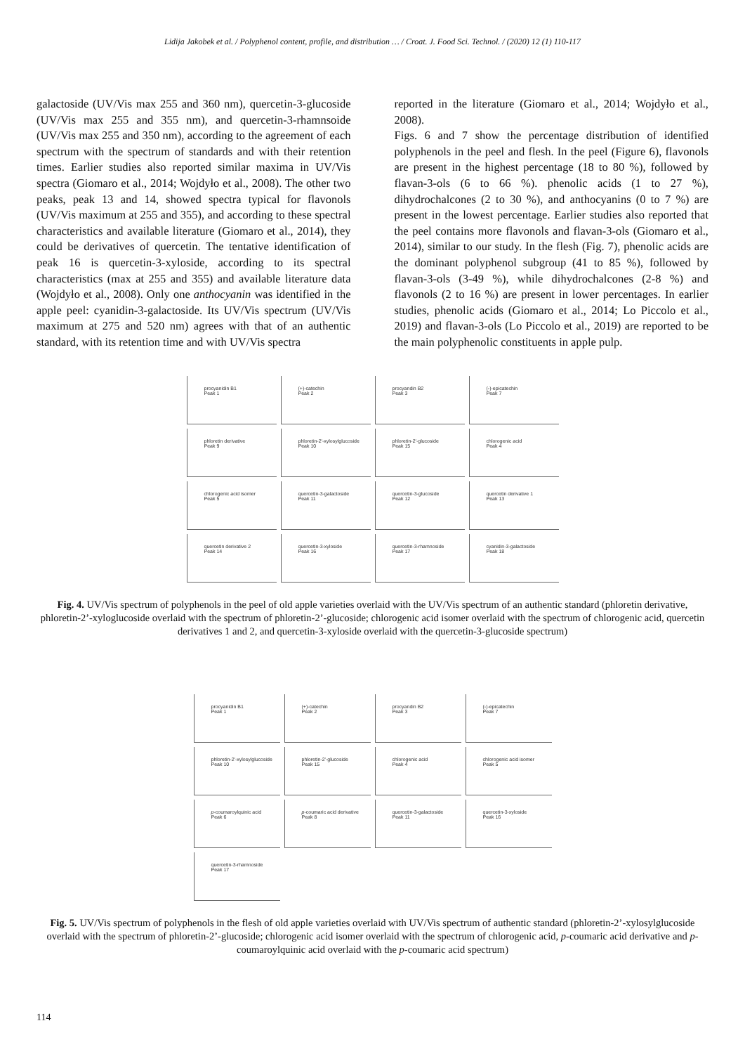Lidija Jakobek et al. / Polyphenol content, profile, and distribution … / Croat. J. Food Sci. Technol. / (2020) 12 (1) 110-117
galactoside (UV/Vis max 255 and 360 nm), quercetin-3-glucoside (UV/Vis max 255 and 355 nm), and quercetin-3-rhamnsoide (UV/Vis max 255 and 350 nm), according to the agreement of each spectrum with the spectrum of standards and with their retention times. Earlier studies also reported similar maxima in UV/Vis spectra (Giomaro et al., 2014; Wojdyło et al., 2008). The other two peaks, peak 13 and 14, showed spectra typical for flavonols (UV/Vis maximum at 255 and 355), and according to these spectral characteristics and available literature (Giomaro et al., 2014), they could be derivatives of quercetin. The tentative identification of peak 16 is quercetin-3-xyloside, according to its spectral characteristics (max at 255 and 355) and available literature data (Wojdyło et al., 2008). Only one anthocyanin was identified in the apple peel: cyanidin-3-galactoside. Its UV/Vis spectrum (UV/Vis maximum at 275 and 520 nm) agrees with that of an authentic standard, with its retention time and with UV/Vis spectra
reported in the literature (Giomaro et al., 2014; Wojdyło et al., 2008).
Figs. 6 and 7 show the percentage distribution of identified polyphenols in the peel and flesh. In the peel (Figure 6), flavonols are present in the highest percentage (18 to 80 %), followed by flavan-3-ols (6 to 66 %). phenolic acids (1 to 27 %), dihydrochalcones (2 to 30 %), and anthocyanins (0 to 7 %) are present in the lowest percentage. Earlier studies also reported that the peel contains more flavonols and flavan-3-ols (Giomaro et al., 2014), similar to our study. In the flesh (Fig. 7), phenolic acids are the dominant polyphenol subgroup (41 to 85 %), followed by flavan-3-ols (3-49 %), while dihydrochalcones (2-8 %) and flavonols (2 to 16 %) are present in lower percentages. In earlier studies, phenolic acids (Giomaro et al., 2014; Lo Piccolo et al., 2019) and flavan-3-ols (Lo Piccolo et al., 2019) are reported to be the main polyphenolic constituents in apple pulp.
procyanidin B1
Peak 1
(+)-catechin
Peak 2
procyandin B2
Peak 3
(-)-epicatechin
Peak 7
phloretin derivative
Peak 9
phloretin-2'-xylosylglucoside
Peak 10
phloretin-2'-glucoside
Peak 15
chlorogenic acid
Peak 4
chlorogenic acid isomer
Peak 5
quercetin-3-galactoside
Peak 11
quercetin-3-glucoside
Peak 12
quercetin derivative 1
Peak 13
quercetin derivative 2
Peak 14
quercetin-3-xyloside
Peak 16
quercetin-3-rhamnoside
Peak 17
cyanidin-3-galactoside
Peak 18
Fig. 4. UV/Vis spectrum of polyphenols in the peel of old apple varieties overlaid with the UV/Vis spectrum of an authentic standard (phloretin derivative, phloretin-2’-xyloglucoside overlaid with the spectrum of phloretin-2’-glucoside; chlorogenic acid isomer overlaid with the spectrum of chlorogenic acid, quercetin derivatives 1 and 2, and quercetin-3-xyloside overlaid with the quercetin-3-glucoside spectrum)
procyanidin B1
Peak 1
(+)-catechin
Peak 2
procyandin B2
Peak 3
(-)-epicatechin
Peak 7
phloretin-2'-xylosylglucoside
Peak 10
phloretin-2'-glucoside
Peak 15
chlorogenic acid
Peak 4
chlorogenic acid isomer
Peak 5
p-coumaroylquinic acid
Peak 6
p-coumaric acid derivative
Peak 8
quercetin-3-galactoside
Peak 11
quercetin-3-xyloside
Peak 16
quercetin-3-rhamnoside
Peak 17
Fig. 5. UV/Vis spectrum of polyphenols in the flesh of old apple varieties overlaid with UV/Vis spectrum of authentic standard (phloretin-2’-xylosylglucoside overlaid with the spectrum of phloretin-2’-glucoside; chlorogenic acid isomer overlaid with the spectrum of chlorogenic acid, p-coumaric acid derivative and p-coumaroylquinic acid overlaid with the p-coumaric acid spectrum)
114